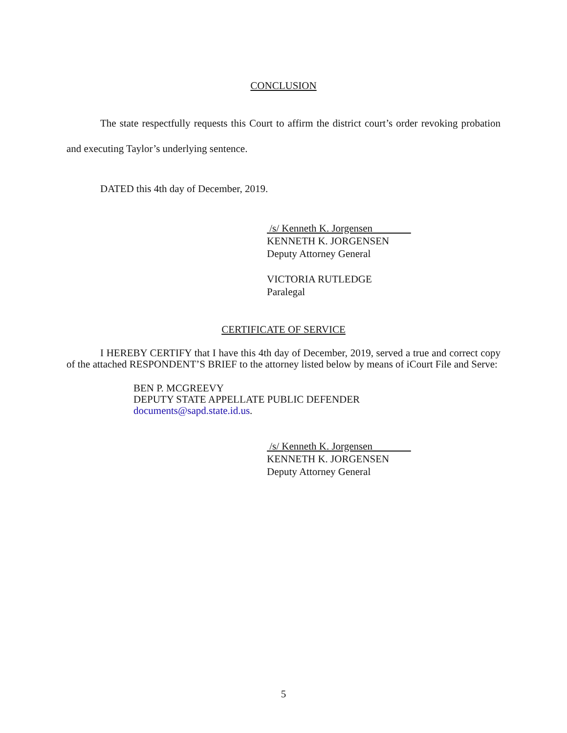CONCLUSION
The state respectfully requests this Court to affirm the district court’s order revoking probation and executing Taylor’s underlying sentence.
DATED this 4th day of December, 2019.
/s/ Kenneth K. Jorgensen
KENNETH K. JORGENSEN
Deputy Attorney General
VICTORIA RUTLEDGE
Paralegal
CERTIFICATE OF SERVICE
I HEREBY CERTIFY that I have this 4th day of December, 2019, served a true and correct copy of the attached RESPONDENT’S BRIEF to the attorney listed below by means of iCourt File and Serve:
BEN P. MCGREEVY
DEPUTY STATE APPELLATE PUBLIC DEFENDER
documents@sapd.state.id.us.
/s/ Kenneth K. Jorgensen
KENNETH K. JORGENSEN
Deputy Attorney General
5